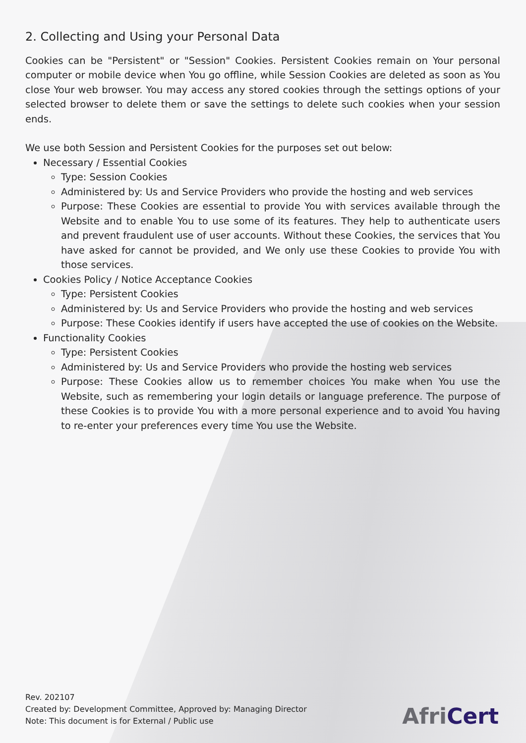2. Collecting and Using your Personal Data
Cookies can be "Persistent" or "Session" Cookies. Persistent Cookies remain on Your personal computer or mobile device when You go offline, while Session Cookies are deleted as soon as You close Your web browser. You may access any stored cookies through the settings options of your selected browser to delete them or save the settings to delete such cookies when your session ends.
We use both Session and Persistent Cookies for the purposes set out below:
Necessary / Essential Cookies
Type: Session Cookies
Administered by: Us and Service Providers who provide the hosting and web services
Purpose: These Cookies are essential to provide You with services available through the Website and to enable You to use some of its features. They help to authenticate users and prevent fraudulent use of user accounts. Without these Cookies, the services that You have asked for cannot be provided, and We only use these Cookies to provide You with those services.
Cookies Policy / Notice Acceptance Cookies
Type: Persistent Cookies
Administered by: Us and Service Providers who provide the hosting and web services
Purpose: These Cookies identify if users have accepted the use of cookies on the Website.
Functionality Cookies
Type: Persistent Cookies
Administered by: Us and Service Providers who provide the hosting web services
Purpose: These Cookies allow us to remember choices You make when You use the Website, such as remembering your login details or language preference. The purpose of these Cookies is to provide You with a more personal experience and to avoid You having to re-enter your preferences every time You use the Website.
Rev. 202107
Created by: Development Committee, Approved by: Managing Director
Note: This document is for External / Public use
AfriCert